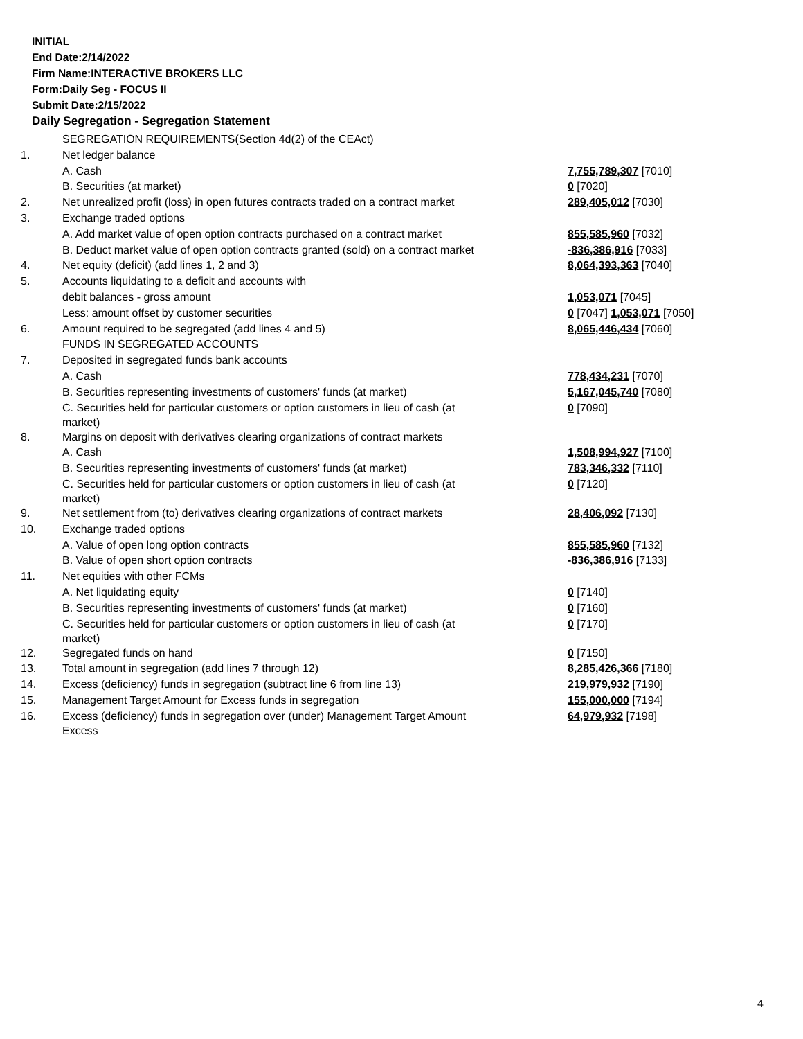INITIAL
End Date:2/14/2022
Firm Name:INTERACTIVE BROKERS LLC
Form:Daily Seg - FOCUS II
Submit Date:2/15/2022
Daily Segregation - Segregation Statement
| | SEGREGATION REQUIREMENTS(Section 4d(2) of the CEAct) | |
| 1. | Net ledger balance | |
| | A. Cash | 7,755,789,307 [7010] |
| | B. Securities (at market) | 0 [7020] |
| 2. | Net unrealized profit (loss) in open futures contracts traded on a contract market | 289,405,012 [7030] |
| 3. | Exchange traded options | |
| | A. Add market value of open option contracts purchased on a contract market | 855,585,960 [7032] |
| | B. Deduct market value of open option contracts granted (sold) on a contract market | -836,386,916 [7033] |
| 4. | Net equity (deficit) (add lines 1, 2 and 3) | 8,064,393,363 [7040] |
| 5. | Accounts liquidating to a deficit and accounts with | |
| | debit balances - gross amount | 1,053,071 [7045] |
| | Less: amount offset by customer securities | 0 [7047] 1,053,071 [7050] |
| 6. | Amount required to be segregated (add lines 4 and 5) | 8,065,446,434 [7060] |
| | FUNDS IN SEGREGATED ACCOUNTS | |
| 7. | Deposited in segregated funds bank accounts | |
| | A. Cash | 778,434,231 [7070] |
| | B. Securities representing investments of customers' funds (at market) | 5,167,045,740 [7080] |
| | C. Securities held for particular customers or option customers in lieu of cash (at market) | 0 [7090] |
| 8. | Margins on deposit with derivatives clearing organizations of contract markets | |
| | A. Cash | 1,508,994,927 [7100] |
| | B. Securities representing investments of customers' funds (at market) | 783,346,332 [7110] |
| | C. Securities held for particular customers or option customers in lieu of cash (at market) | 0 [7120] |
| 9. | Net settlement from (to) derivatives clearing organizations of contract markets | 28,406,092 [7130] |
| 10. | Exchange traded options | |
| | A. Value of open long option contracts | 855,585,960 [7132] |
| | B. Value of open short option contracts | -836,386,916 [7133] |
| 11. | Net equities with other FCMs | |
| | A. Net liquidating equity | 0 [7140] |
| | B. Securities representing investments of customers' funds (at market) | 0 [7160] |
| | C. Securities held for particular customers or option customers in lieu of cash (at market) | 0 [7170] |
| 12. | Segregated funds on hand | 0 [7150] |
| 13. | Total amount in segregation (add lines 7 through 12) | 8,285,426,366 [7180] |
| 14. | Excess (deficiency) funds in segregation (subtract line 6 from line 13) | 219,979,932 [7190] |
| 15. | Management Target Amount for Excess funds in segregation | 155,000,000 [7194] |
| 16. | Excess (deficiency) funds in segregation over (under) Management Target Amount Excess | 64,979,932 [7198] |
4